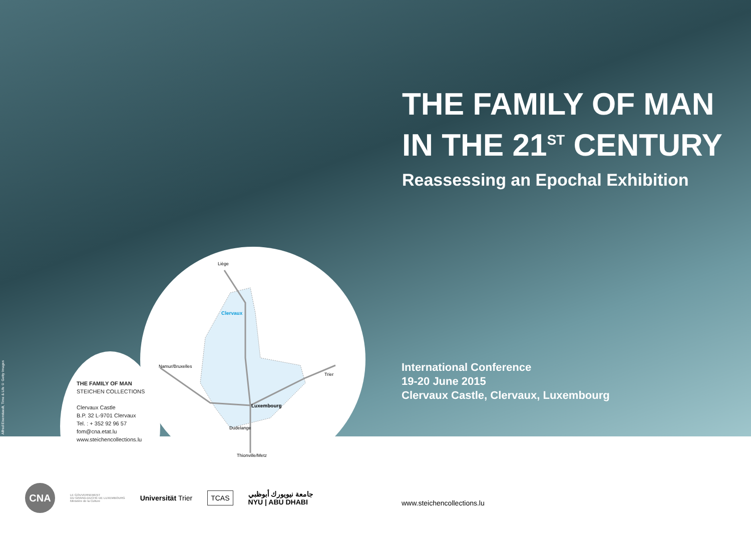Alfred Eisenstaedt, Time & Life © Getty Images
THE FAMILY OF MAN
IN THE 21<sup>ST</sup> CENTURY
Reassessing an Epochal Exhibition
International Conference
19-20 June 2015
Clervaux Castle, Clervaux, Luxembourg
THE FAMILY OF MAN
STEICHEN COLLECTIONS
Clervaux Castle
B.P. 32 L-9701 Clervaux
Tel. : + 352 92 96 57
fom@cna.etat.lu
www.steichencollections.lu
Liège
Clervaux
Namur/Bruxelles
Trier
Luxembourg
Dudelange
Thionville/Metz
CNA
LE GOUVERNEMENT
DU GRAND-DUCHÉ DE LUXEMBOURG
Ministère de la Culture
Universität Trier
TCAS
جامعة نيويورك أبوظبي
NYU | ABU DHABI
www.steichencollections.lu